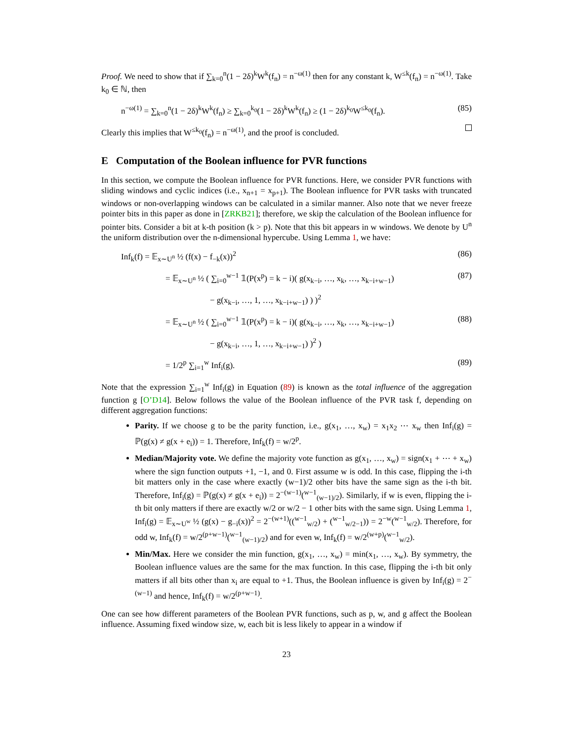Proof. We need to show that if ∑<sub>k=0</sub><sup>n</sup>(1 − 2δ)<sup>k</sup>W<sup>k</sup>(f<sub>n</sub>) = n<sup>−ω(1)</sup> then for any constant k, W<sup>≤k</sup>(f<sub>n</sub>) = n<sup>−ω(1)</sup>. Take k<sub>0</sub> ∈ ℕ, then
n<sup>−ω(1)</sup> = ∑<sub>k=0</sub><sup>n</sup>(1 − 2δ)<sup>k</sup>W<sup>k</sup>(f<sub>n</sub>) ≥ ∑<sub>k=0</sub><sup>k<sub>0</sub></sup>(1 − 2δ)<sup>k</sup>W<sup>k</sup>(f<sub>n</sub>) ≥ (1 − 2δ)<sup>k<sub>0</sub></sup>W<sup>≤k<sub>0</sub></sup>(f<sub>n</sub>). (85)
Clearly this implies that W<sup>≤k<sub>0</sub></sup>(f<sub>n</sub>) = n<sup>−ω(1)</sup>, and the proof is concluded.
E Computation of the Boolean influence for PVR functions
In this section, we compute the Boolean influence for PVR functions. Here, we consider PVR functions with sliding windows and cyclic indices (i.e., x<sub>n+1</sub> = x<sub>p+1</sub>). The Boolean influence for PVR tasks with truncated windows or non-overlapping windows can be calculated in a similar manner. Also note that we never freeze pointer bits in this paper as done in [ZRKB21]; therefore, we skip the calculation of the Boolean influence for pointer bits. Consider a bit at k-th position (k > p). Note that this bit appears in w windows. We denote by U<sup>n</sup> the uniform distribution over the n-dimensional hypercube. Using Lemma 1, we have:
Inf<sub>k</sub>(f) = 𝔼<sub>x∼U<sup>n</sup></sub> ½ (f(x) − f<sub>−k</sub>(x))<sup>2</sup> (86)
= 𝔼<sub>x∼U<sup>n</sup></sub> ½ ( ∑<sub>i=0</sub><sup>w−1</sup> 𝟙(P(x<sup>p</sup>) = k − i)( g(x<sub>k−i</sub>, …, x<sub>k</sub>, …, x<sub>k−i+w−1</sub>) (87)
− g(x<sub>k−i</sub>, …, 1, …, x<sub>k−i+w−1</sub>) ) )<sup>2</sup>
= 𝔼<sub>x∼U<sup>n</sup></sub> ½ ( ∑<sub>i=0</sub><sup>w−1</sup> 𝟙(P(x<sup>p</sup>) = k − i)( g(x<sub>k−i</sub>, …, x<sub>k</sub>, …, x<sub>k−i+w−1</sub>) (88)
− g(x<sub>k−i</sub>, …, 1, …, x<sub>k−i+w−1</sub>) )<sup>2</sup> )
= 1/2<sup>p</sup> ∑<sub>i=1</sub><sup>w</sup> Inf<sub>i</sub>(g). (89)
Note that the expression ∑<sub>i=1</sub><sup>w</sup> Inf<sub>i</sub>(g) in Equation (89) is known as the total influence of the aggregation function g [O’D14]. Below follows the value of the Boolean influence of the PVR task f, depending on different aggregation functions:
Parity. If we choose g to be the parity function, i.e., g(x<sub>1</sub>, …, x<sub>w</sub>) = x<sub>1</sub>x<sub>2</sub> ⋯ x<sub>w</sub> then Inf<sub>i</sub>(g) = ℙ(g(x) ≠ g(x + e<sub>i</sub>)) = 1. Therefore, Inf<sub>k</sub>(f) = w/2<sup>p</sup>.
Median/Majority vote. We define the majority vote function as g(x<sub>1</sub>, …, x<sub>w</sub>) = sign(x<sub>1</sub> + ⋯ + x<sub>w</sub>) where the sign function outputs +1, −1, and 0. First assume w is odd. In this case, flipping the i-th bit matters only in the case where exactly (w−1)/2 other bits have the same sign as the i-th bit. Therefore, Inf<sub>i</sub>(g) = ℙ(g(x) ≠ g(x + e<sub>i</sub>)) = 2<sup>−(w−1)</sup>(<sup>w−1</sup><sub>(w−1)/2</sub>). Similarly, if w is even, flipping the i-th bit only matters if there are exactly w/2 or w/2 − 1 other bits with the same sign. Using Lemma 1, Inf<sub>i</sub>(g) = 𝔼<sub>x∼U<sup>w</sup></sub> ½ (g(x) − g<sub>−i</sub>(x))<sup>2</sup> = 2<sup>−(w+1)</sup>((<sup>w−1</sup><sub>w/2</sub>) + (<sup>w−1</sup><sub>w/2−1</sub>)) = 2<sup>−w</sup>(<sup>w−1</sup><sub>w/2</sub>). Therefore, for odd w, Inf<sub>k</sub>(f) = w/2<sup>(p+w−1)</sup>(<sup>w−1</sup><sub>(w−1)/2</sub>) and for even w, Inf<sub>k</sub>(f) = w/2<sup>(w+p)</sup>(<sup>w−1</sup><sub>w/2</sub>).
Min/Max. Here we consider the min function, g(x<sub>1</sub>, …, x<sub>w</sub>) = min(x<sub>1</sub>, …, x<sub>w</sub>). By symmetry, the Boolean influence values are the same for the max function. In this case, flipping the i-th bit only matters if all bits other than x<sub>i</sub> are equal to +1. Thus, the Boolean influence is given by Inf<sub>i</sub>(g) = 2<sup>−(w−1)</sup> and hence, Inf<sub>k</sub>(f) = w/2<sup>(p+w−1)</sup>.
One can see how different parameters of the Boolean PVR functions, such as p, w, and g affect the Boolean influence. Assuming fixed window size, w, each bit is less likely to appear in a window if
23